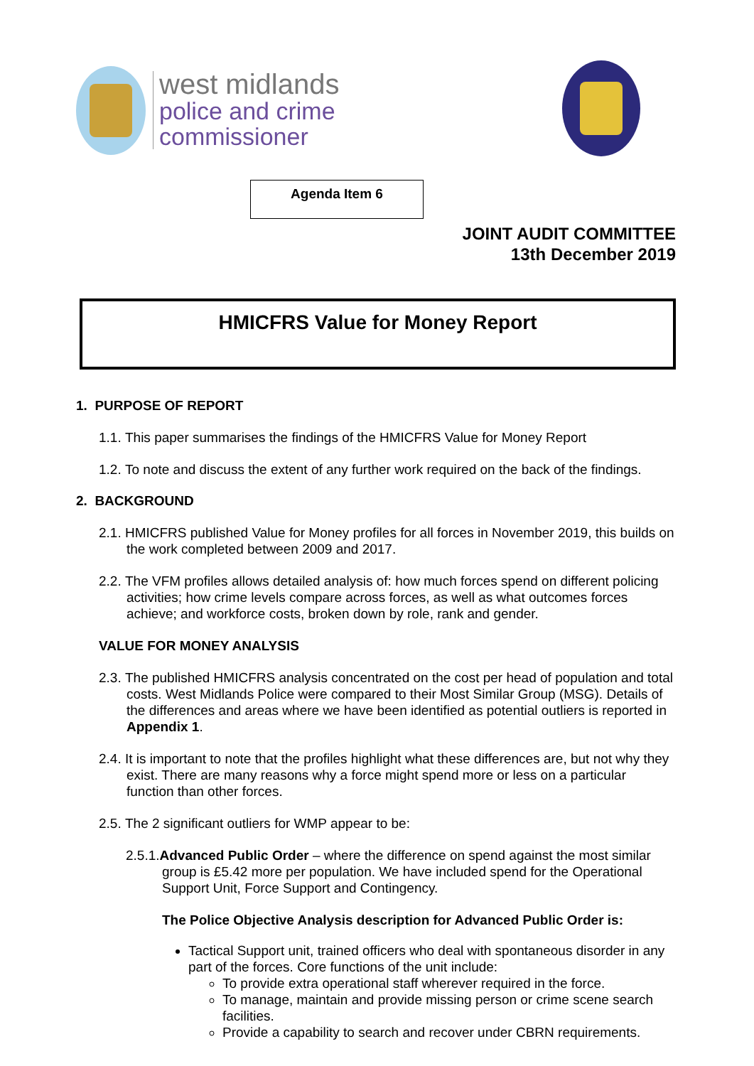west midlands
police and crime
commissioner
Agenda Item 6
JOINT AUDIT COMMITTEE
13th December 2019
HMICFRS Value for Money Report
1. PURPOSE OF REPORT
1.1. This paper summarises the findings of the HMICFRS Value for Money Report
1.2. To note and discuss the extent of any further work required on the back of the findings.
2. BACKGROUND
2.1. HMICFRS published Value for Money profiles for all forces in November 2019, this builds on the work completed between 2009 and 2017.
2.2. The VFM profiles allows detailed analysis of: how much forces spend on different policing activities; how crime levels compare across forces, as well as what outcomes forces achieve; and workforce costs, broken down by role, rank and gender.
VALUE FOR MONEY ANALYSIS
2.3. The published HMICFRS analysis concentrated on the cost per head of population and total costs. West Midlands Police were compared to their Most Similar Group (MSG). Details of the differences and areas where we have been identified as potential outliers is reported in Appendix 1.
2.4. It is important to note that the profiles highlight what these differences are, but not why they exist. There are many reasons why a force might spend more or less on a particular function than other forces.
2.5. The 2 significant outliers for WMP appear to be:
2.5.1.Advanced Public Order – where the difference on spend against the most similar group is £5.42 more per population. We have included spend for the Operational Support Unit, Force Support and Contingency.
The Police Objective Analysis description for Advanced Public Order is:
Tactical Support unit, trained officers who deal with spontaneous disorder in any part of the forces. Core functions of the unit include:
To provide extra operational staff wherever required in the force.
To manage, maintain and provide missing person or crime scene search facilities.
Provide a capability to search and recover under CBRN requirements.